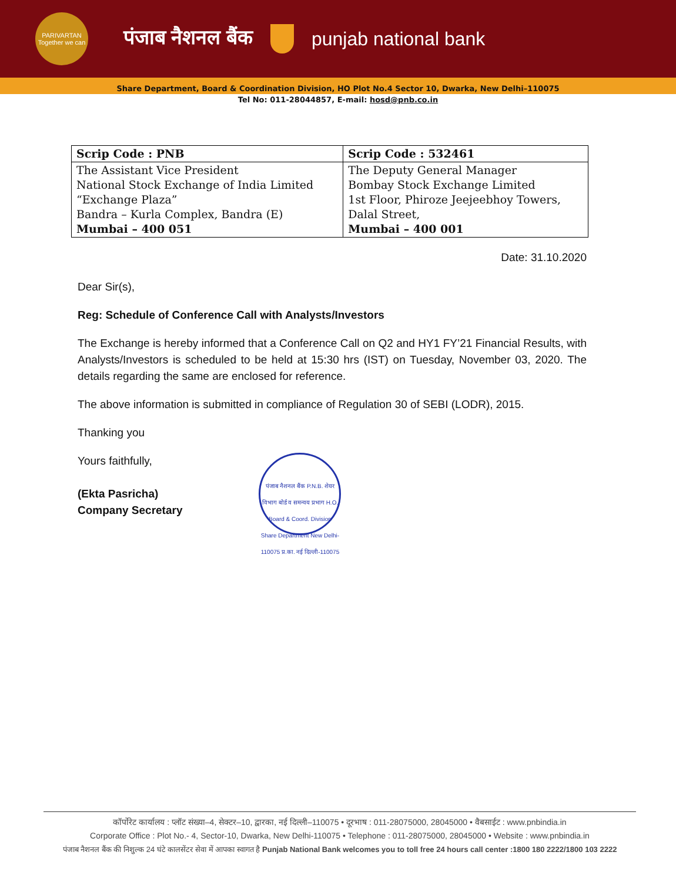PARIVARTAN Together we can
पंजाब नैशनल बैंक punjab national bank
Share Department, Board & Coordination Division, HO Plot No.4 Sector 10, Dwarka, New Delhi–110075
Tel No: 011-28044857, E-mail: hosd@pnb.co.in
| Scrip Code : PNB | Scrip Code : 532461 |
| --- | --- |
| The Assistant Vice President National Stock Exchange of India Limited “Exchange Plaza” Bandra – Kurla Complex, Bandra (E) Mumbai – 400 051 | The Deputy General Manager Bombay Stock Exchange Limited 1st Floor, Phiroze Jeejeebhoy Towers, Dalal Street, Mumbai – 400 001 |
Date: 31.10.2020
Dear Sir(s),
Reg: Schedule of Conference Call with Analysts/Investors
The Exchange is hereby informed that a Conference Call on Q2 and HY1 FY’21 Financial Results, with Analysts/Investors is scheduled to be held at 15:30 hrs (IST) on Tuesday, November 03, 2020. The details regarding the same are enclosed for reference.
The above information is submitted in compliance of Regulation 30 of SEBI (LODR), 2015.
Thanking you
Yours faithfully,
(Ekta Pasricha)
Company Secretary
पंजाब नैशनल बैंक P.N.B. शेयर विभाग बोर्ड व समन्वय प्रभाग H.O. Board & Coord. Division Share Department New Delhi-110075 प्र.का. नई दिल्ली-110075
कॉर्पोरेट कार्यालय : प्लॉट संख्या–4, सेक्टर–10, द्वारका, नई दिल्ली–110075 • दूरभाष : 011-28075000, 28045000 • वैबसाईट : www.pnbindia.in
Corporate Office : Plot No.- 4, Sector-10, Dwarka, New Delhi-110075 • Telephone : 011-28075000, 28045000 • Website : www.pnbindia.in
पंजाब नैशनल बैंक की निशुल्क 24 घंटे कालसेंटर सेवा में आपका स्वागत है Punjab National Bank welcomes you to toll free 24 hours call center :1800 180 2222/1800 103 2222